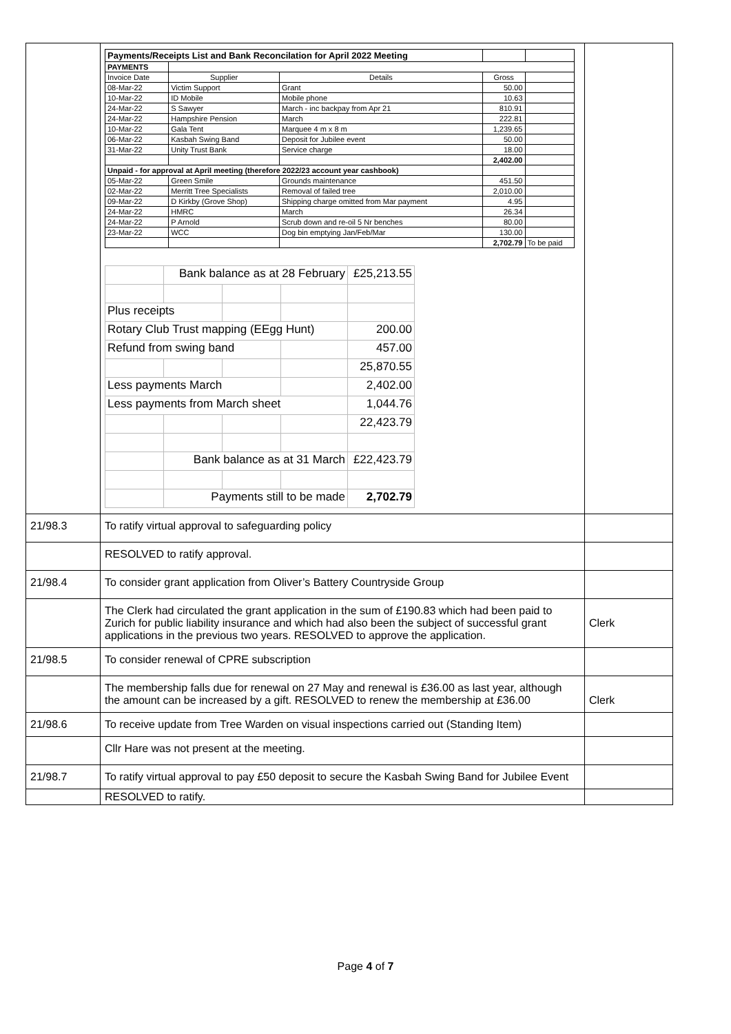| | / Payments/Receipts List and Bank Reconcilation for April 2022 Meeting / / / / / / PAYMENTS / / / / / / Invoice Date / Supplier / Details / Gross / / / 08-Mar-22 / Victim Support / Grant / 50.00 / / / 10-Mar-22 / ID Mobile / Mobile phone / 10.63 / / / 24-Mar-22 / S Sawyer / March - inc backpay from Apr 21 / 810.91 / / / 24-Mar-22 / Hampshire Pension / March / 222.81 / / / 10-Mar-22 / Gala Tent / Marquee 4 m x 8 m / 1,239.65 / / / 06-Mar-22 / Kasbah Swing Band / Deposit for Jubilee event / 50.00 / / / 31-Mar-22 / Unity Trust Bank / Service charge / 18.00 / / / / / / 2,402.00 / / / Unpaid - for approval at April meeting (therefore 2022/23 account year cashbook) / / / / / / 05-Mar-22 / Green Smile / Grounds maintenance / 451.50 / / / 02-Mar-22 / Merritt Tree Specialists / Removal of failed tree / 2,010.00 / / / 09-Mar-22 / D Kirkby (Grove Shop) / Shipping charge omitted from Mar payment / 4.95 / / / 24-Mar-22 / HMRC / March / 26.34 / / / 24-Mar-22 / P Arnold / Scrub down and re-oil 5 Nr benches / 80.00 / / / 23-Mar-22 / WCC / Dog bin emptying Jan/Feb/Mar / 130.00 / / / / / / 2,702.79 / To be paid / / / Bank balance as at 28 February / / / £25,213.55 / / Plus receipts / / / / / / Rotary Club Trust mapping (EEgg Hunt) / / / / 200.00 / / Refund from swing band / / / / 457.00 / / / / / / 25,870.55 / / Less payments March / / / / 2,402.00 / / Less payments from March sheet / / / / 1,044.76 / / / / / / 22,423.79 / / / Bank balance as at 31 March / / / £22,423.79 / / / Payments still to be made / / / 2,702.79 / | |
| 21/98.3 | To ratify virtual approval to safeguarding policy | |
| | RESOLVED to ratify approval. | |
| 21/98.4 | To consider grant application from Oliver’s Battery Countryside Group | |
| | The Clerk had circulated the grant application in the sum of £190.83 which had been paid to Zurich for public liability insurance and which had also been the subject of successful grant applications in the previous two years. RESOLVED to approve the application. | Clerk |
| 21/98.5 | To consider renewal of CPRE subscription | |
| | The membership falls due for renewal on 27 May and renewal is £36.00 as last year, although the amount can be increased by a gift. RESOLVED to renew the membership at £36.00 | Clerk |
| 21/98.6 | To receive update from Tree Warden on visual inspections carried out (Standing Item) | |
| | Cllr Hare was not present at the meeting. | |
| 21/98.7 | To ratify virtual approval to pay £50 deposit to secure the Kasbah Swing Band for Jubilee Event | |
| | RESOLVED to ratify. | |
Page 4 of 7